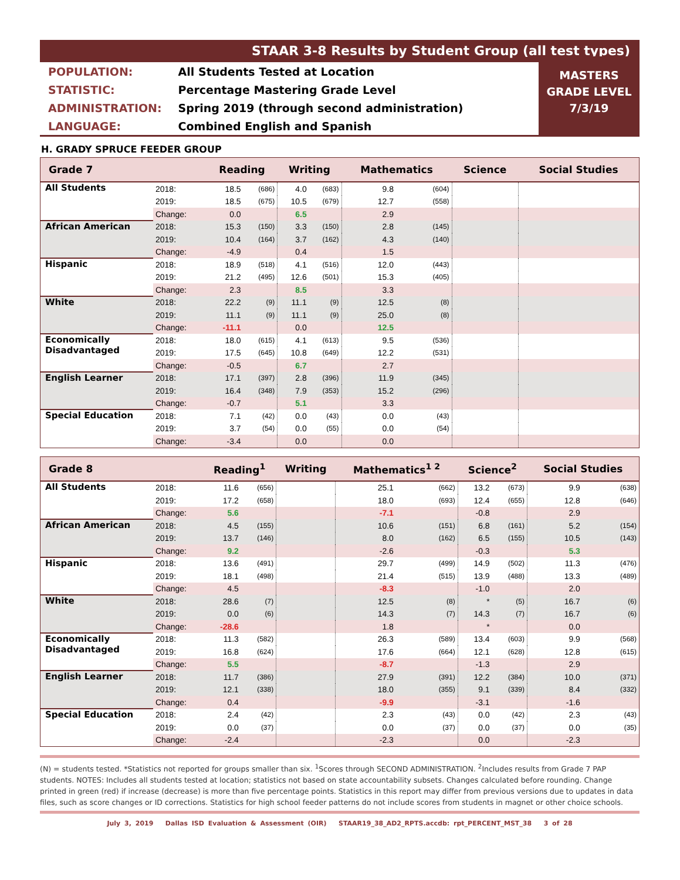STAAR 3-8 Results by Student Group (all test types)
| POPULATION: | All Students Tested at Location |
| STATISTIC: | Percentage Mastering Grade Level |
| ADMINISTRATION: | Spring 2019 (through second administration) |
| LANGUAGE: | Combined English and Spanish |
MASTERS
GRADE LEVEL
7/3/19
H. GRADY SPRUCE FEEDER GROUP
| Grade 7 | | Reading | | Writing | | Mathematics | | Science | | Social Studies | |
| --- | --- | --- | --- | --- | --- | --- | --- | --- | --- | --- | --- |
| All Students | 2018: | 18.5 | (686) | 4.0 | (683) | 9.8 | (604) | | | | |
| | 2019: | 18.5 | (675) | 10.5 | (679) | 12.7 | (558) | | | | |
| | Change: | 0.0 | | 6.5 | | 2.9 | | | | | |
| African American | 2018: | 15.3 | (150) | 3.3 | (150) | 2.8 | (145) | | | | |
| | 2019: | 10.4 | (164) | 3.7 | (162) | 4.3 | (140) | | | | |
| | Change: | -4.9 | | 0.4 | | 1.5 | | | | | |
| Hispanic | 2018: | 18.9 | (518) | 4.1 | (516) | 12.0 | (443) | | | | |
| | 2019: | 21.2 | (495) | 12.6 | (501) | 15.3 | (405) | | | | |
| | Change: | 2.3 | | 8.5 | | 3.3 | | | | | |
| White | 2018: | 22.2 | (9) | 11.1 | (9) | 12.5 | (8) | | | | |
| | 2019: | 11.1 | (9) | 11.1 | (9) | 25.0 | (8) | | | | |
| | Change: | -11.1 | | 0.0 | | 12.5 | | | | | |
| Economically Disadvantaged | 2018: | 18.0 | (615) | 4.1 | (613) | 9.5 | (536) | | | | |
| | 2019: | 17.5 | (645) | 10.8 | (649) | 12.2 | (531) | | | | |
| | Change: | -0.5 | | 6.7 | | 2.7 | | | | | |
| English Learner | 2018: | 17.1 | (397) | 2.8 | (396) | 11.9 | (345) | | | | |
| | 2019: | 16.4 | (348) | 7.9 | (353) | 15.2 | (296) | | | | |
| | Change: | -0.7 | | 5.1 | | 3.3 | | | | | |
| Special Education | 2018: | 7.1 | (42) | 0.0 | (43) | 0.0 | (43) | | | | |
| | 2019: | 3.7 | (54) | 0.0 | (55) | 0.0 | (54) | | | | |
| | Change: | -3.4 | | 0.0 | | 0.0 | | | | | |
| Grade 8 | | Reading<sup>1</sup> | | Writing | | Mathematics<sup>1 2</sup> | | Science<sup>2</sup> | | Social Studies | |
| --- | --- | --- | --- | --- | --- | --- | --- | --- | --- | --- | --- |
| All Students | 2018: | 11.6 | (656) | | | 25.1 | (662) | 13.2 | (673) | 9.9 | (638) |
| | 2019: | 17.2 | (658) | | | 18.0 | (693) | 12.4 | (655) | 12.8 | (646) |
| | Change: | 5.6 | | | | -7.1 | | -0.8 | | 2.9 | |
| African American | 2018: | 4.5 | (155) | | | 10.6 | (151) | 6.8 | (161) | 5.2 | (154) |
| | 2019: | 13.7 | (146) | | | 8.0 | (162) | 6.5 | (155) | 10.5 | (143) |
| | Change: | 9.2 | | | | -2.6 | | -0.3 | | 5.3 | |
| Hispanic | 2018: | 13.6 | (491) | | | 29.7 | (499) | 14.9 | (502) | 11.3 | (476) |
| | 2019: | 18.1 | (498) | | | 21.4 | (515) | 13.9 | (488) | 13.3 | (489) |
| | Change: | 4.5 | | | | -8.3 | | -1.0 | | 2.0 | |
| White | 2018: | 28.6 | (7) | | | 12.5 | (8) | * | (5) | 16.7 | (6) |
| | 2019: | 0.0 | (6) | | | 14.3 | (7) | 14.3 | (7) | 16.7 | (6) |
| | Change: | -28.6 | | | | 1.8 | | * | | 0.0 | |
| Economically Disadvantaged | 2018: | 11.3 | (582) | | | 26.3 | (589) | 13.4 | (603) | 9.9 | (568) |
| | 2019: | 16.8 | (624) | | | 17.6 | (664) | 12.1 | (628) | 12.8 | (615) |
| | Change: | 5.5 | | | | -8.7 | | -1.3 | | 2.9 | |
| English Learner | 2018: | 11.7 | (386) | | | 27.9 | (391) | 12.2 | (384) | 10.0 | (371) |
| | 2019: | 12.1 | (338) | | | 18.0 | (355) | 9.1 | (339) | 8.4 | (332) |
| | Change: | 0.4 | | | | -9.9 | | -3.1 | | -1.6 | |
| Special Education | 2018: | 2.4 | (42) | | | 2.3 | (43) | 0.0 | (42) | 2.3 | (43) |
| | 2019: | 0.0 | (37) | | | 0.0 | (37) | 0.0 | (37) | 0.0 | (35) |
| | Change: | -2.4 | | | | -2.3 | | 0.0 | | -2.3 | |
(N) = students tested. *Statistics not reported for groups smaller than six. <sup>1</sup>Scores through SECOND ADMINISTRATION. <sup>2</sup>Includes results from Grade 7 PAP students. NOTES: Includes all students tested at location; statistics not based on state accountability subsets. Changes calculated before rounding. Change printed in green (red) if increase (decrease) is more than five percentage points. Statistics in this report may differ from previous versions due to updates in data files, such as score changes or ID corrections. Statistics for high school feeder patterns do not include scores from students in magnet or other choice schools.
July 3, 2019 Dallas ISD Evaluation & Assessment (OIR) STAAR19_38_AD2_RPTS.accdb: rpt_PERCENT_MST_38 3 of 28